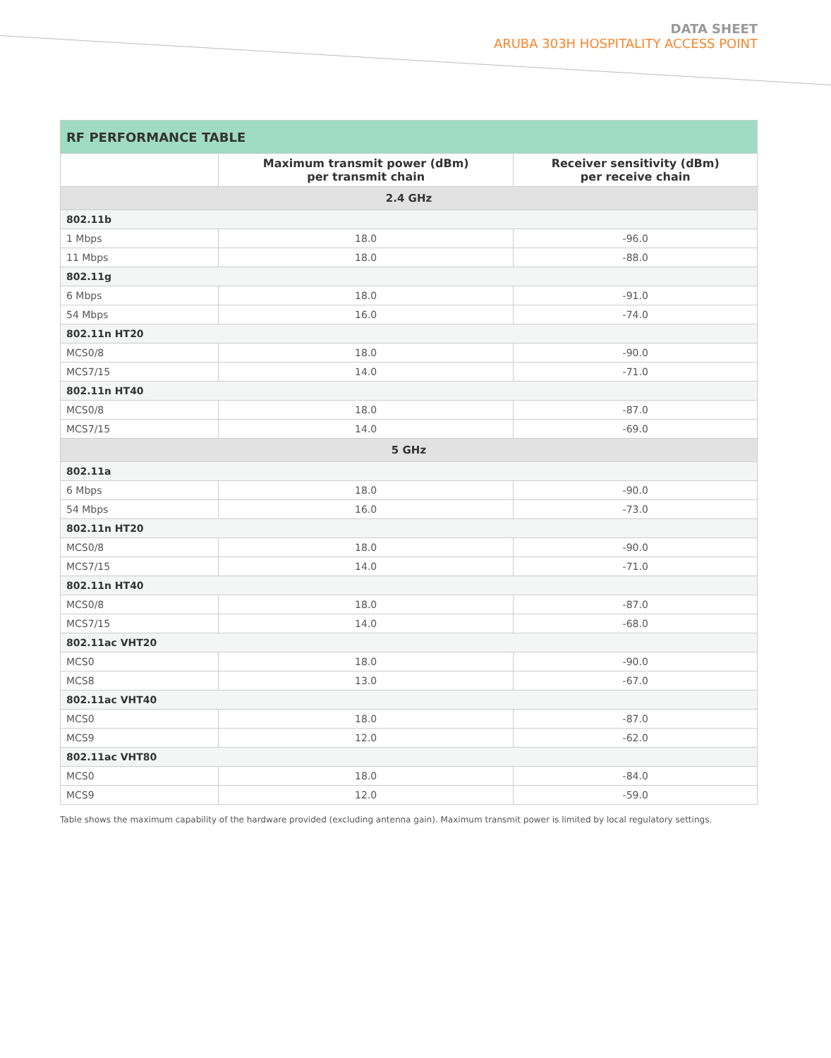DATA SHEET
ARUBA 303H HOSPITALITY ACCESS POINT
| RF PERFORMANCE TABLE | | |
| --- | --- | --- |
| | Maximum transmit power (dBm) per transmit chain | Receiver sensitivity (dBm) per receive chain |
| 2.4 GHz | | |
| 802.11b | | |
| 1 Mbps | 18.0 | -96.0 |
| 11 Mbps | 18.0 | -88.0 |
| 802.11g | | |
| 6 Mbps | 18.0 | -91.0 |
| 54 Mbps | 16.0 | -74.0 |
| 802.11n HT20 | | |
| MCS0/8 | 18.0 | -90.0 |
| MCS7/15 | 14.0 | -71.0 |
| 802.11n HT40 | | |
| MCS0/8 | 18.0 | -87.0 |
| MCS7/15 | 14.0 | -69.0 |
| 5 GHz | | |
| 802.11a | | |
| 6 Mbps | 18.0 | -90.0 |
| 54 Mbps | 16.0 | -73.0 |
| 802.11n HT20 | | |
| MCS0/8 | 18.0 | -90.0 |
| MCS7/15 | 14.0 | -71.0 |
| 802.11n HT40 | | |
| MCS0/8 | 18.0 | -87.0 |
| MCS7/15 | 14.0 | -68.0 |
| 802.11ac VHT20 | | |
| MCS0 | 18.0 | -90.0 |
| MCS8 | 13.0 | -67.0 |
| 802.11ac VHT40 | | |
| MCS0 | 18.0 | -87.0 |
| MCS9 | 12.0 | -62.0 |
| 802.11ac VHT80 | | |
| MCS0 | 18.0 | -84.0 |
| MCS9 | 12.0 | -59.0 |
Table shows the maximum capability of the hardware provided (excluding antenna gain). Maximum transmit power is limited by local regulatory settings.